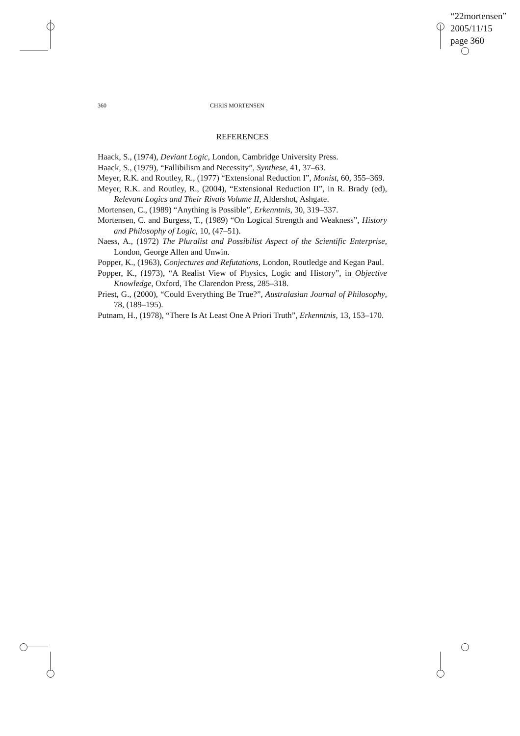“22mortensen”
2005/11/15
page 360
360 CHRIS MORTENSEN
REFERENCES
Haack, S., (1974), Deviant Logic, London, Cambridge University Press.
Haack, S., (1979), “Fallibilism and Necessity”, Synthese, 41, 37–63.
Meyer, R.K. and Routley, R., (1977) “Extensional Reduction I”, Monist, 60, 355–369.
Meyer, R.K. and Routley, R., (2004), “Extensional Reduction II”, in R. Brady (ed), Relevant Logics and Their Rivals Volume II, Aldershot, Ashgate.
Mortensen, C., (1989) “Anything is Possible”, Erkenntnis, 30, 319–337.
Mortensen, C. and Burgess, T., (1989) “On Logical Strength and Weakness”, History and Philosophy of Logic, 10, (47–51).
Naess, A., (1972) The Pluralist and Possibilist Aspect of the Scientific Enterprise, London, George Allen and Unwin.
Popper, K., (1963), Conjectures and Refutations, London, Routledge and Kegan Paul.
Popper, K., (1973), “A Realist View of Physics, Logic and History”, in Objective Knowledge, Oxford, The Clarendon Press, 285–318.
Priest, G., (2000), “Could Everything Be True?”, Australasian Journal of Philosophy, 78, (189–195).
Putnam, H., (1978), “There Is At Least One A Priori Truth”, Erkenntnis, 13, 153–170.